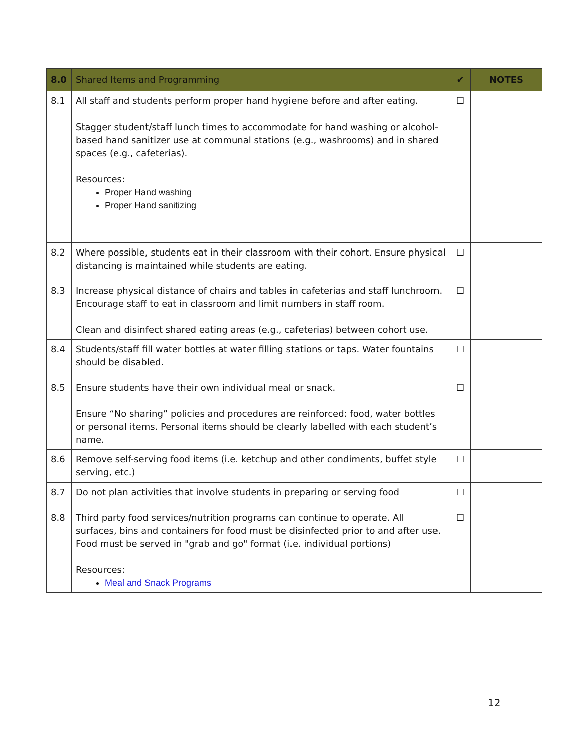| 8.0 | Shared Items and Programming | ✔ | NOTES |
| --- | --- | --- | --- |
| 8.1 | All staff and students perform proper hand hygiene before and after eating. Stagger student/staff lunch times to accommodate for hand washing or alcohol-based hand sanitizer use at communal stations (e.g., washrooms) and in shared spaces (e.g., cafeterias). Resources: Proper Hand washing Proper Hand sanitizing | ☐ | |
| 8.2 | Where possible, students eat in their classroom with their cohort. Ensure physical distancing is maintained while students are eating. | ☐ | |
| 8.3 | Increase physical distance of chairs and tables in cafeterias and staff lunchroom. Encourage staff to eat in classroom and limit numbers in staff room. Clean and disinfect shared eating areas (e.g., cafeterias) between cohort use. | ☐ | |
| 8.4 | Students/staff fill water bottles at water filling stations or taps. Water fountains should be disabled. | ☐ | |
| 8.5 | Ensure students have their own individual meal or snack. Ensure “No sharing” policies and procedures are reinforced: food, water bottles or personal items. Personal items should be clearly labelled with each student’s name. | ☐ | |
| 8.6 | Remove self-serving food items (i.e. ketchup and other condiments, buffet style serving, etc.) | ☐ | |
| 8.7 | Do not plan activities that involve students in preparing or serving food | ☐ | |
| 8.8 | Third party food services/nutrition programs can continue to operate. All surfaces, bins and containers for food must be disinfected prior to and after use. Food must be served in "grab and go" format (i.e. individual portions) Resources: Meal and Snack Programs | ☐ | |
12